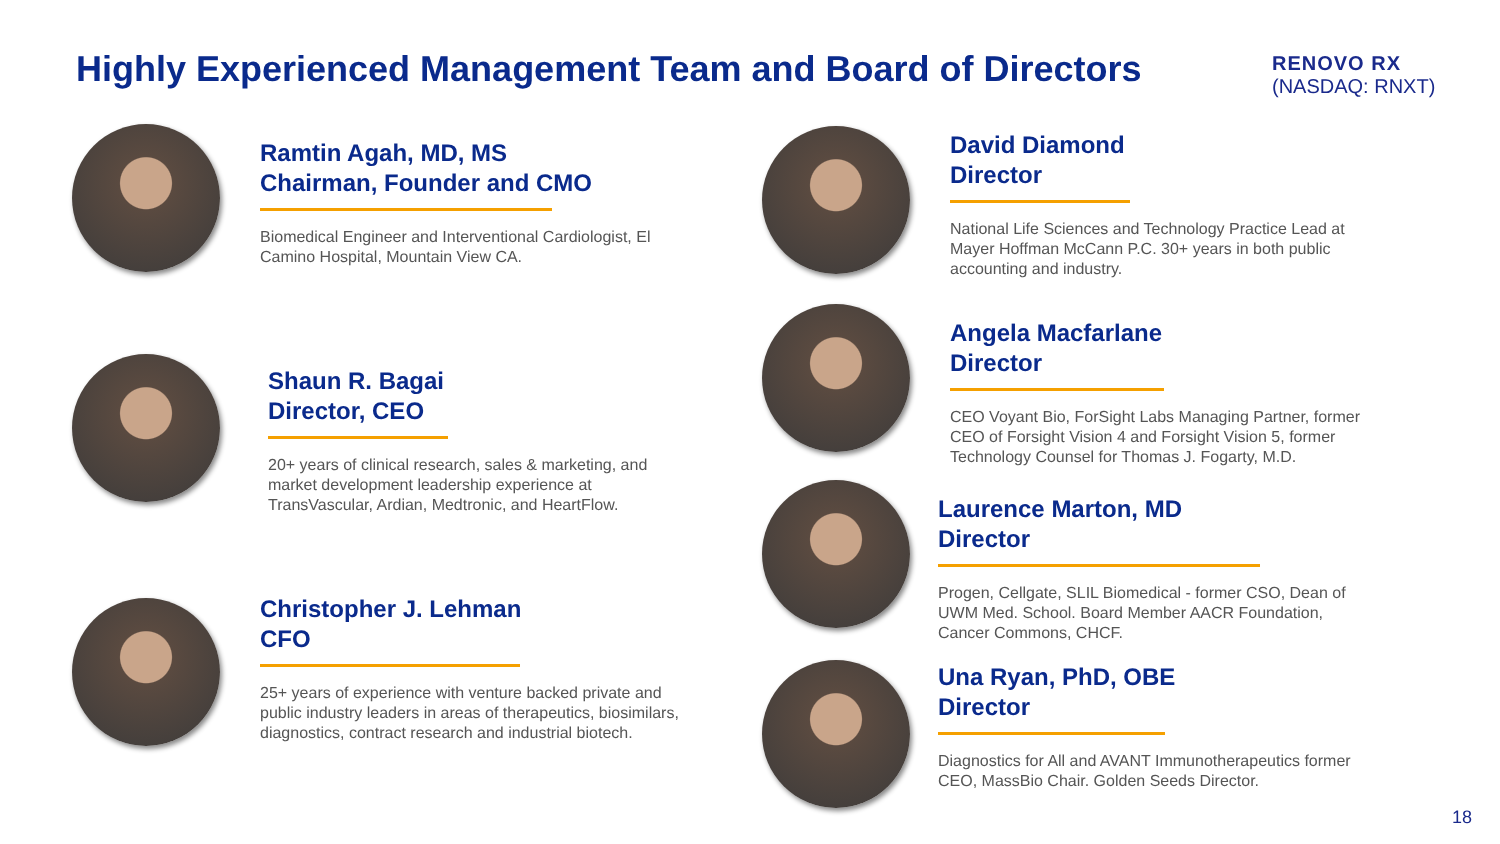Highly Experienced Management Team and Board of Directors
RENOVO RX
(NASDAQ: RNXT)
Ramtin Agah, MD, MS
Chairman, Founder and CMO
Biomedical Engineer and Interventional Cardiologist, El Camino Hospital, Mountain View CA.
Shaun R. Bagai
Director, CEO
20+ years of clinical research, sales & marketing, and market development leadership experience at TransVascular, Ardian, Medtronic, and HeartFlow.
Christopher J. Lehman
CFO
25+ years of experience with venture backed private and public industry leaders in areas of therapeutics, biosimilars, diagnostics, contract research and industrial biotech.
David Diamond
Director
National Life Sciences and Technology Practice Lead at Mayer Hoffman McCann P.C. 30+ years in both public accounting and industry.
Angela Macfarlane
Director
CEO Voyant Bio, ForSight Labs Managing Partner, former CEO of Forsight Vision 4 and Forsight Vision 5, former Technology Counsel for Thomas J. Fogarty, M.D.
Laurence Marton, MD
Director
Progen, Cellgate, SLIL Biomedical - former CSO, Dean of UWM Med. School. Board Member AACR Foundation, Cancer Commons, CHCF.
Una Ryan, PhD, OBE
Director
Diagnostics for All and AVANT Immunotherapeutics former CEO, MassBio Chair. Golden Seeds Director.
18